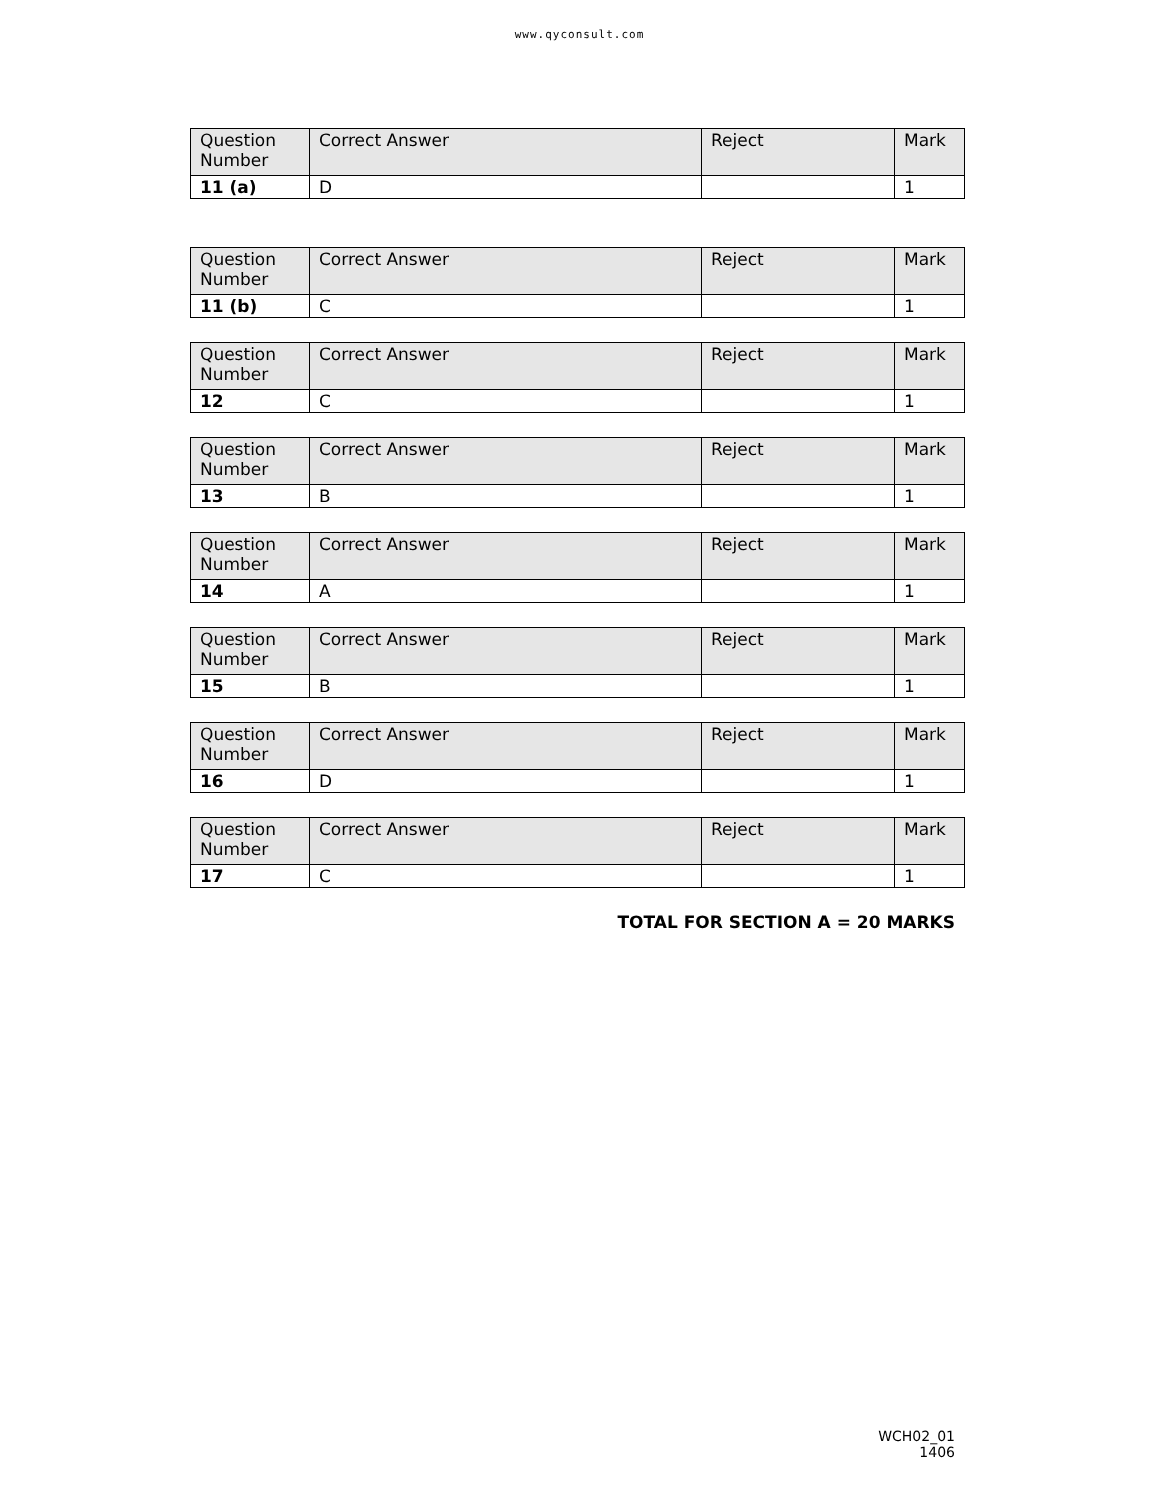www.qyconsult.com
| Question Number | Correct Answer | Reject | Mark |
| 11 (a) | D | | 1 |
| Question Number | Correct Answer | Reject | Mark |
| 11 (b) | C | | 1 |
| Question Number | Correct Answer | Reject | Mark |
| 12 | C | | 1 |
| Question Number | Correct Answer | Reject | Mark |
| 13 | B | | 1 |
| Question Number | Correct Answer | Reject | Mark |
| 14 | A | | 1 |
| Question Number | Correct Answer | Reject | Mark |
| 15 | B | | 1 |
| Question Number | Correct Answer | Reject | Mark |
| 16 | D | | 1 |
| Question Number | Correct Answer | Reject | Mark |
| 17 | C | | 1 |
TOTAL FOR SECTION A = 20 MARKS
WCH02_01
1406